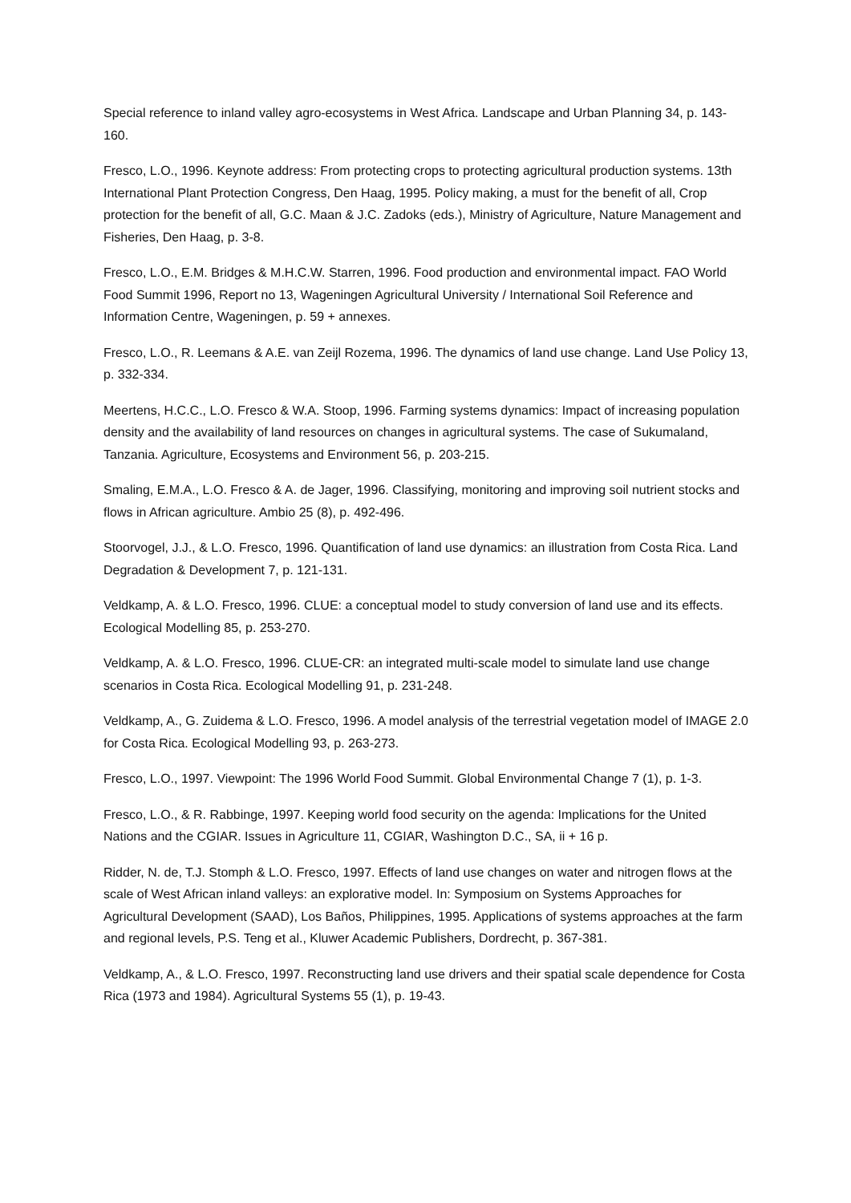Special reference to inland valley agro-ecosystems in West Africa. Landscape and Urban Planning 34, p. 143-160.
Fresco, L.O., 1996. Keynote address: From protecting crops to protecting agricultural production systems. 13th International Plant Protection Congress, Den Haag, 1995. Policy making, a must for the benefit of all, Crop protection for the benefit of all, G.C. Maan & J.C. Zadoks (eds.), Ministry of Agriculture, Nature Management and Fisheries, Den Haag, p. 3-8.
Fresco, L.O., E.M. Bridges & M.H.C.W. Starren, 1996. Food production and environmental impact. FAO World Food Summit 1996, Report no 13, Wageningen Agricultural University / International Soil Reference and Information Centre, Wageningen, p. 59 + annexes.
Fresco, L.O., R. Leemans & A.E. van Zeijl Rozema, 1996. The dynamics of land use change. Land Use Policy 13, p. 332-334.
Meertens, H.C.C., L.O. Fresco & W.A. Stoop, 1996. Farming systems dynamics: Impact of increasing population density and the availability of land resources on changes in agricultural systems. The case of Sukumaland, Tanzania. Agriculture, Ecosystems and Environment 56, p. 203-215.
Smaling, E.M.A., L.O. Fresco & A. de Jager, 1996. Classifying, monitoring and improving soil nutrient stocks and flows in African agriculture. Ambio 25 (8), p. 492-496.
Stoorvogel, J.J., & L.O. Fresco, 1996. Quantification of land use dynamics: an illustration from Costa Rica. Land Degradation & Development 7, p. 121-131.
Veldkamp, A. & L.O. Fresco, 1996. CLUE: a conceptual model to study conversion of land use and its effects. Ecological Modelling 85, p. 253-270.
Veldkamp, A. & L.O. Fresco, 1996. CLUE-CR: an integrated multi-scale model to simulate land use change scenarios in Costa Rica. Ecological Modelling 91, p. 231-248.
Veldkamp, A., G. Zuidema & L.O. Fresco, 1996. A model analysis of the terrestrial vegetation model of IMAGE 2.0 for Costa Rica. Ecological Modelling 93, p. 263-273.
Fresco, L.O., 1997. Viewpoint: The 1996 World Food Summit. Global Environmental Change 7 (1), p. 1-3.
Fresco, L.O., & R. Rabbinge, 1997. Keeping world food security on the agenda: Implications for the United Nations and the CGIAR. Issues in Agriculture 11, CGIAR, Washington D.C., SA, ii + 16 p.
Ridder, N. de, T.J. Stomph & L.O. Fresco, 1997. Effects of land use changes on water and nitrogen flows at the scale of West African inland valleys: an explorative model. In: Symposium on Systems Approaches for Agricultural Development (SAAD), Los Baños, Philippines, 1995. Applications of systems approaches at the farm and regional levels, P.S. Teng et al., Kluwer Academic Publishers, Dordrecht, p. 367-381.
Veldkamp, A., & L.O. Fresco, 1997. Reconstructing land use drivers and their spatial scale dependence for Costa Rica (1973 and 1984). Agricultural Systems 55 (1), p. 19-43.